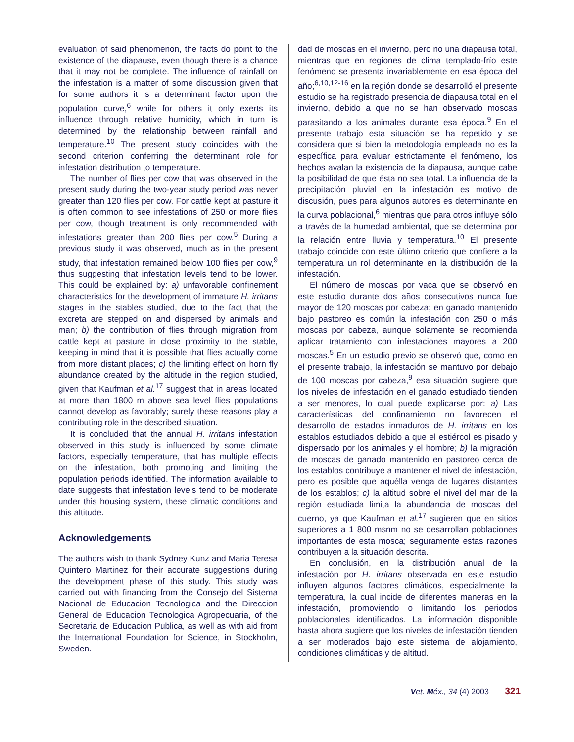evaluation of said phenomenon, the facts do point to the existence of the diapause, even though there is a chance that it may not be complete. The influence of rainfall on the infestation is a matter of some discussion given that for some authors it is a determinant factor upon the population curve,<sup>6</sup> while for others it only exerts its influence through relative humidity, which in turn is determined by the relationship between rainfall and temperature.<sup>10</sup> The present study coincides with the second criterion conferring the determinant role for infestation distribution to temperature.
The number of flies per cow that was observed in the present study during the two-year study period was never greater than 120 flies per cow. For cattle kept at pasture it is often common to see infestations of 250 or more flies per cow, though treatment is only recommended with infestations greater than 200 flies per cow.<sup>5</sup> During a previous study it was observed, much as in the present study, that infestation remained below 100 flies per cow,<sup>9</sup> thus suggesting that infestation levels tend to be lower. This could be explained by: a) unfavorable confinement characteristics for the development of immature H. irritans stages in the stables studied, due to the fact that the excreta are stepped on and dispersed by animals and man; b) the contribution of flies through migration from cattle kept at pasture in close proximity to the stable, keeping in mind that it is possible that flies actually come from more distant places; c) the limiting effect on horn fly abundance created by the altitude in the region studied, given that Kaufman et al.<sup>17</sup> suggest that in areas located at more than 1800 m above sea level flies populations cannot develop as favorably; surely these reasons play a contributing role in the described situation.
It is concluded that the annual H. irritans infestation observed in this study is influenced by some climate factors, especially temperature, that has multiple effects on the infestation, both promoting and limiting the population periods identified. The information available to date suggests that infestation levels tend to be moderate under this housing system, these climatic conditions and this altitude.
Acknowledgements
The authors wish to thank Sydney Kunz and Maria Teresa Quintero Martinez for their accurate suggestions during the development phase of this study. This study was carried out with financing from the Consejo del Sistema Nacional de Educacion Tecnologica and the Direccion General de Educacion Tecnologica Agropecuaria, of the Secretaria de Educacion Publica, as well as with aid from the International Foundation for Science, in Stockholm, Sweden.
dad de moscas en el invierno, pero no una diapausa total, mientras que en regiones de clima templado-frío este fenómeno se presenta invariablemente en esa época del año;<sup>6,10,12-16</sup> en la región donde se desarrolló el presente estudio se ha registrado presencia de diapausa total en el invierno, debido a que no se han observado moscas parasitando a los animales durante esa época.<sup>9</sup> En el presente trabajo esta situación se ha repetido y se considera que si bien la metodología empleada no es la específica para evaluar estrictamente el fenómeno, los hechos avalan la existencia de la diapausa, aunque cabe la posibilidad de que ésta no sea total. La influencia de la precipitación pluvial en la infestación es motivo de discusión, pues para algunos autores es determinante en la curva poblacional,<sup>6</sup> mientras que para otros influye sólo a través de la humedad ambiental, que se determina por la relación entre lluvia y temperatura.<sup>10</sup> El presente trabajo coincide con este último criterio que confiere a la temperatura un rol determinante en la distribución de la infestación.
El número de moscas por vaca que se observó en este estudio durante dos años consecutivos nunca fue mayor de 120 moscas por cabeza; en ganado mantenido bajo pastoreo es común la infestación con 250 o más moscas por cabeza, aunque solamente se recomienda aplicar tratamiento con infestaciones mayores a 200 moscas.<sup>5</sup> En un estudio previo se observó que, como en el presente trabajo, la infestación se mantuvo por debajo de 100 moscas por cabeza,<sup>9</sup> esa situación sugiere que los niveles de infestación en el ganado estudiado tienden a ser menores, lo cual puede explicarse por: a) Las características del confinamiento no favorecen el desarrollo de estados inmaduros de H. irritans en los establos estudiados debido a que el estiércol es pisado y dispersado por los animales y el hombre; b) la migración de moscas de ganado mantenido en pastoreo cerca de los establos contribuye a mantener el nivel de infestación, pero es posible que aquélla venga de lugares distantes de los establos; c) la altitud sobre el nivel del mar de la región estudiada limita la abundancia de moscas del cuerno, ya que Kaufman et al.<sup>17</sup> sugieren que en sitios superiores a 1 800 msnm no se desarrollan poblaciones importantes de esta mosca; seguramente estas razones contribuyen a la situación descrita.
En conclusión, en la distribución anual de la infestación por H. irritans observada en este estudio influyen algunos factores climáticos, especialmente la temperatura, la cual incide de diferentes maneras en la infestación, promoviendo o limitando los periodos poblacionales identificados. La información disponible hasta ahora sugiere que los niveles de infestación tienden a ser moderados bajo este sistema de alojamiento, condiciones climáticas y de altitud.
Vet. Méx., 34 (4) 2003 321